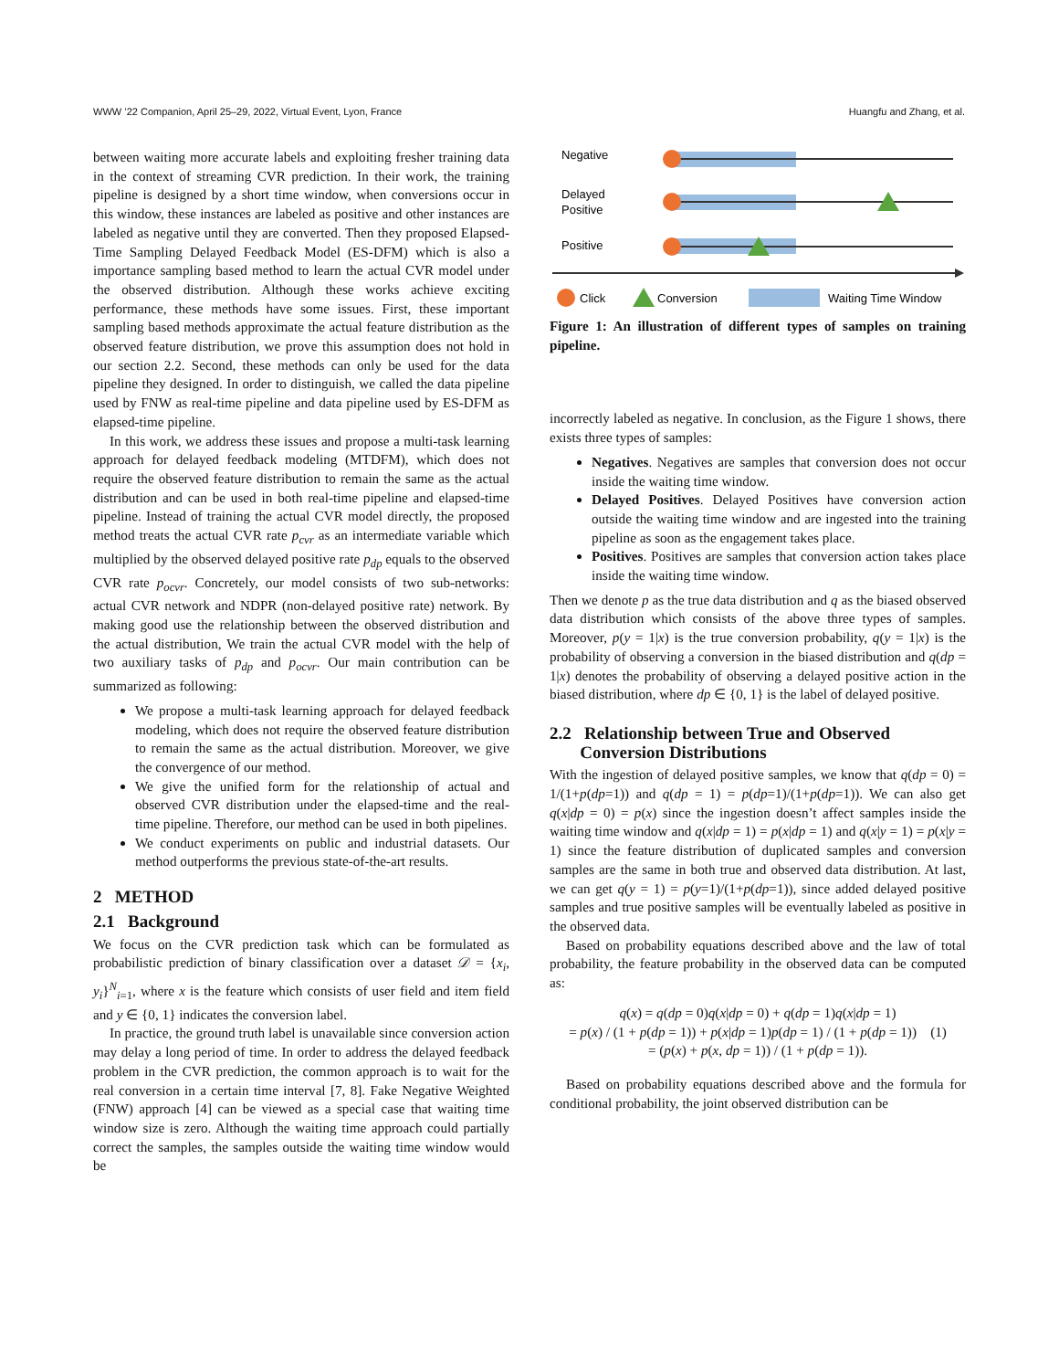WWW ’22 Companion, April 25–29, 2022, Virtual Event, Lyon, France Huangfu and Zhang, et al.
between waiting more accurate labels and exploiting fresher training data in the context of streaming CVR prediction. In their work, the training pipeline is designed by a short time window, when conversions occur in this window, these instances are labeled as positive and other instances are labeled as negative until they are converted. Then they proposed Elapsed-Time Sampling Delayed Feedback Model (ES-DFM) which is also a importance sampling based method to learn the actual CVR model under the observed distribution. Although these works achieve exciting performance, these methods have some issues. First, these important sampling based methods approximate the actual feature distribution as the observed feature distribution, we prove this assumption does not hold in our section 2.2. Second, these methods can only be used for the data pipeline they designed. In order to distinguish, we called the data pipeline used by FNW as real-time pipeline and data pipeline used by ES-DFM as elapsed-time pipeline.
In this work, we address these issues and propose a multi-task learning approach for delayed feedback modeling (MTDFM), which does not require the observed feature distribution to remain the same as the actual distribution and can be used in both real-time pipeline and elapsed-time pipeline. Instead of training the actual CVR model directly, the proposed method treats the actual CVR rate p<sub>cvr</sub> as an intermediate variable which multiplied by the observed delayed positive rate p<sub>dp</sub> equals to the observed CVR rate p<sub>ocvr</sub>. Concretely, our model consists of two sub-networks: actual CVR network and NDPR (non-delayed positive rate) network. By making good use the relationship between the observed distribution and the actual distribution, We train the actual CVR model with the help of two auxiliary tasks of p<sub>dp</sub> and p<sub>ocvr</sub>. Our main contribution can be summarized as following:
We propose a multi-task learning approach for delayed feedback modeling, which does not require the observed feature distribution to remain the same as the actual distribution. Moreover, we give the convergence of our method.
We give the unified form for the relationship of actual and observed CVR distribution under the elapsed-time and the real-time pipeline. Therefore, our method can be used in both pipelines.
We conduct experiments on public and industrial datasets. Our method outperforms the previous state-of-the-art results.
2 METHOD
2.1 Background
We focus on the CVR prediction task which can be formulated as probabilistic prediction of binary classification over a dataset 𝒟 = {x<sub>i</sub>, y<sub>i</sub>}<sup>N</sup><sub>i=1</sub>, where x is the feature which consists of user field and item field and y ∈ {0, 1} indicates the conversion label.
In practice, the ground truth label is unavailable since conversion action may delay a long period of time. In order to address the delayed feedback problem in the CVR prediction, the common approach is to wait for the real conversion in a certain time interval [7, 8]. Fake Negative Weighted (FNW) approach [4] can be viewed as a special case that waiting time window size is zero. Although the waiting time approach could partially correct the samples, the samples outside the waiting time window would be
Negative
Delayed
Positive
Positive
Click
Conversion
Waiting Time Window
Figure 1: An illustration of different types of samples on training pipeline.
incorrectly labeled as negative. In conclusion, as the Figure 1 shows, there exists three types of samples:
Negatives. Negatives are samples that conversion does not occur inside the waiting time window.
Delayed Positives. Delayed Positives have conversion action outside the waiting time window and are ingested into the training pipeline as soon as the engagement takes place.
Positives. Positives are samples that conversion action takes place inside the waiting time window.
Then we denote p as the true data distribution and q as the biased observed data distribution which consists of the above three types of samples. Moreover, p(y = 1|x) is the true conversion probability, q(y = 1|x) is the probability of observing a conversion in the biased distribution and q(dp = 1|x) denotes the probability of observing a delayed positive action in the biased distribution, where dp ∈ {0, 1} is the label of delayed positive.
2.2 Relationship between True and Observed
Conversion Distributions
With the ingestion of delayed positive samples, we know that q(dp = 0) = 1/(1+p(dp=1)) and q(dp = 1) = p(dp=1)/(1+p(dp=1)). We can also get q(x|dp = 0) = p(x) since the ingestion doesn’t affect samples inside the waiting time window and q(x|dp = 1) = p(x|dp = 1) and q(x|y = 1) = p(x|y = 1) since the feature distribution of duplicated samples and conversion samples are the same in both true and observed data distribution. At last, we can get q(y = 1) = p(y=1)/(1+p(dp=1)), since added delayed positive samples and true positive samples will be eventually labeled as positive in the observed data.
Based on probability equations described above and the law of total probability, the feature probability in the observed data can be computed as:
q(x) = q(dp = 0)q(x|dp = 0) + q(dp = 1)q(x|dp = 1)
= p(x) / (1 + p(dp = 1)) + p(x|dp = 1)p(dp = 1) / (1 + p(dp = 1)) (1)
= (p(x) + p(x, dp = 1)) / (1 + p(dp = 1)).
Based on probability equations described above and the formula for conditional probability, the joint observed distribution can be